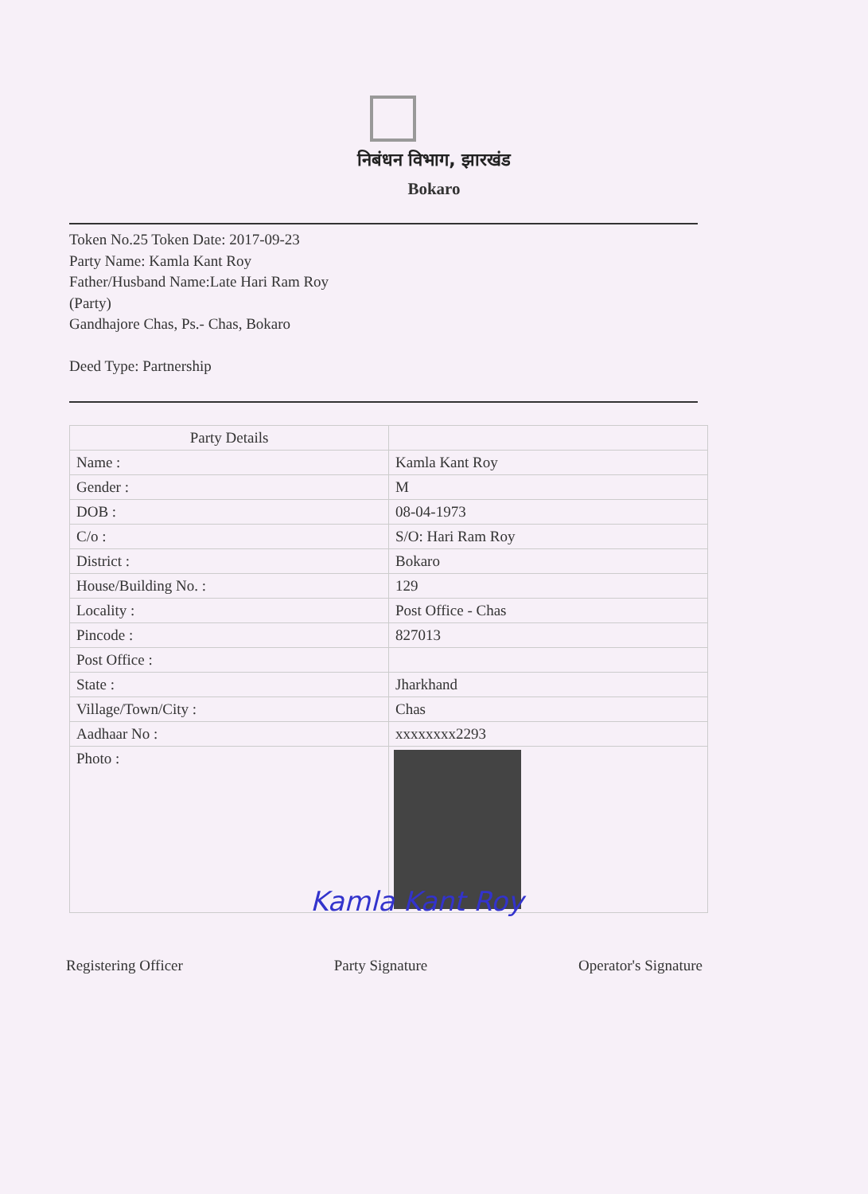निबंधन विभाग, झारखंड
Bokaro
Token No.25 Token Date: 2017-09-23
Party Name: Kamla Kant Roy
Father/Husband Name:Late Hari Ram Roy
(Party)
Gandhajore Chas, Ps.- Chas, Bokaro
Deed Type: Partnership
| Party Details | |
| --- | --- |
| Name : | Kamla Kant Roy |
| Gender : | M |
| DOB : | 08-04-1973 |
| C/o : | S/O: Hari Ram Roy |
| District : | Bokaro |
| House/Building No. : | 129 |
| Locality : | Post Office - Chas |
| Pincode : | 827013 |
| Post Office : | |
| State : | Jharkhand |
| Village/Town/City : | Chas |
| Aadhaar No : | xxxxxxxx2293 |
| Photo : | |
Registering Officer Party Signature Operator's Signature
Kamla Kant Roy